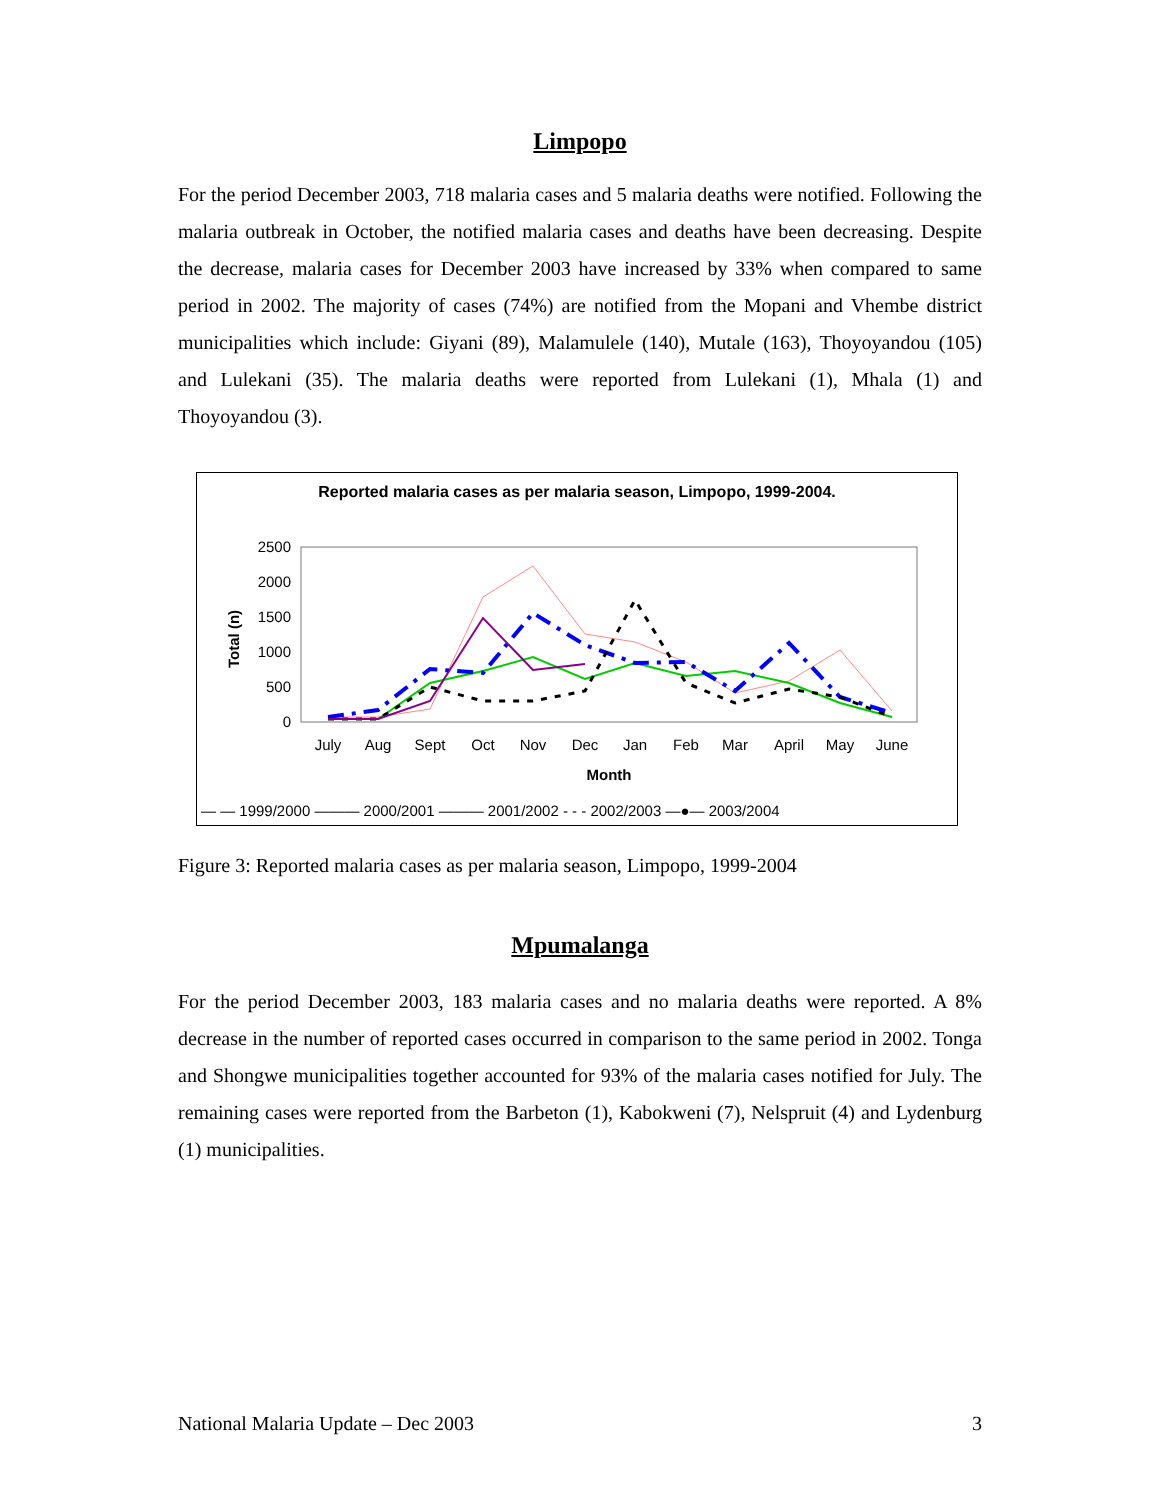Limpopo
For the period December 2003, 718 malaria cases and 5 malaria deaths were notified. Following the malaria outbreak in October, the notified malaria cases and deaths have been decreasing. Despite the decrease, malaria cases for December 2003 have increased by 33% when compared to same period in 2002. The majority of cases (74%) are notified from the Mopani and Vhembe district municipalities which include: Giyani (89), Malamulele (140), Mutale (163), Thoyoyandou (105) and Lulekani (35). The malaria deaths were reported from Lulekani (1), Mhala (1) and Thoyoyandou (3).
Reported malaria cases as per malaria season, Limpopo, 1999-2004.
2500
2000
1500
1000
500
0
Total (n)
July
Aug
Sept
Oct
Nov
Dec
Jan
Feb
Mar
April
May
June
Month
— — 1999/2000 ——— 2000/2001 ——— 2001/2002 - - - 2002/2003 —●— 2003/2004
Figure 3: Reported malaria cases as per malaria season, Limpopo, 1999-2004
Mpumalanga
For the period December 2003, 183 malaria cases and no malaria deaths were reported. A 8% decrease in the number of reported cases occurred in comparison to the same period in 2002. Tonga and Shongwe municipalities together accounted for 93% of the malaria cases notified for July. The remaining cases were reported from the Barbeton (1), Kabokweni (7), Nelspruit (4) and Lydenburg (1) municipalities.
National Malaria Update – Dec 2003 3